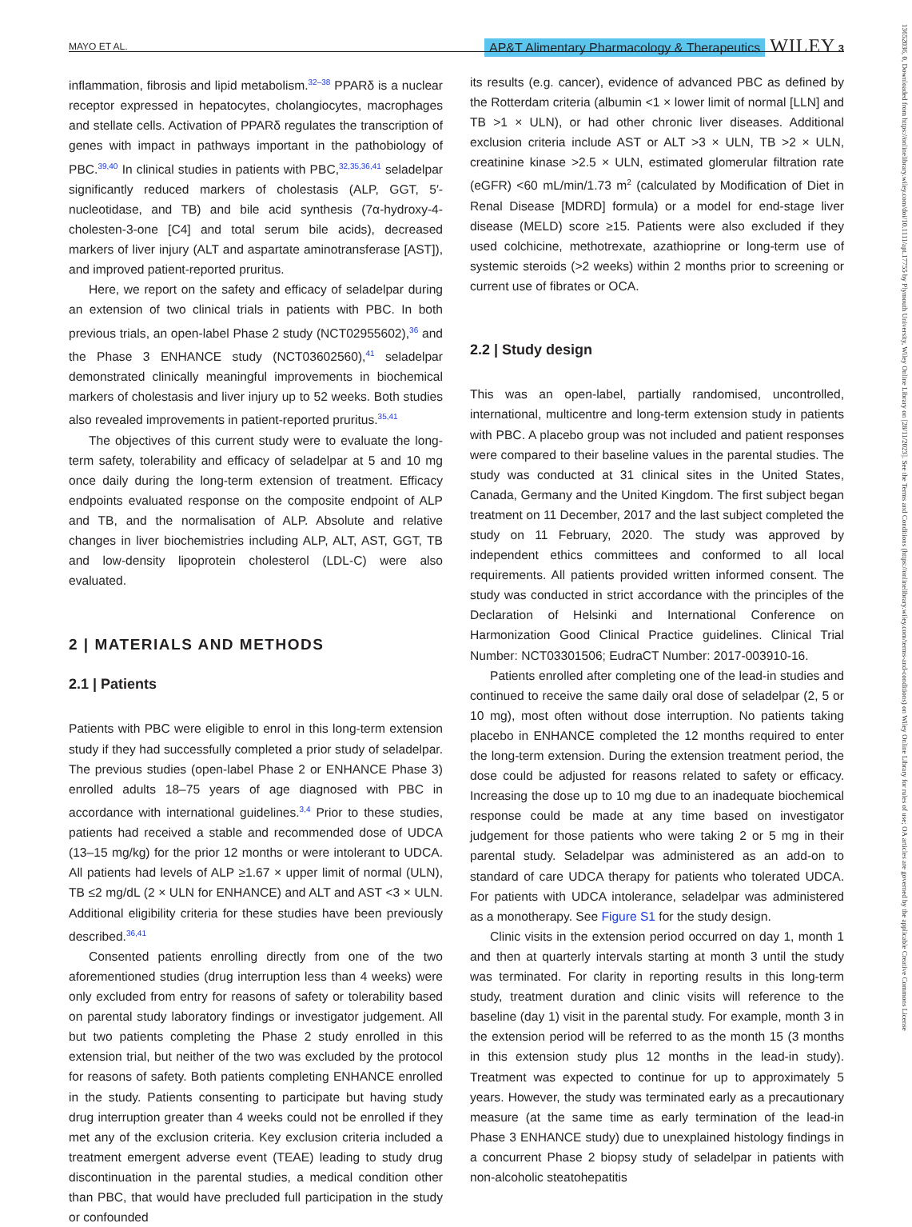MAYO ET AL. AP&T Alimentary Pharmacology & Therapeutics WILEY 3
inflammation, fibrosis and lipid metabolism.<sup>32–38</sup> PPARδ is a nuclear receptor expressed in hepatocytes, cholangiocytes, macrophages and stellate cells. Activation of PPARδ regulates the transcription of genes with impact in pathways important in the pathobiology of PBC.<sup>39,40</sup> In clinical studies in patients with PBC,<sup>32,35,36,41</sup> seladelpar significantly reduced markers of cholestasis (ALP, GGT, 5′-nucleotidase, and TB) and bile acid synthesis (7α-hydroxy-4-cholesten-3-one [C4] and total serum bile acids), decreased markers of liver injury (ALT and aspartate aminotransferase [AST]), and improved patient-reported pruritus.
Here, we report on the safety and efficacy of seladelpar during an extension of two clinical trials in patients with PBC. In both previous trials, an open-label Phase 2 study (NCT02955602),<sup>36</sup> and the Phase 3 ENHANCE study (NCT03602560),<sup>41</sup> seladelpar demonstrated clinically meaningful improvements in biochemical markers of cholestasis and liver injury up to 52 weeks. Both studies also revealed improvements in patient-reported pruritus.<sup>35,41</sup>
The objectives of this current study were to evaluate the long-term safety, tolerability and efficacy of seladelpar at 5 and 10 mg once daily during the long-term extension of treatment. Efficacy endpoints evaluated response on the composite endpoint of ALP and TB, and the normalisation of ALP. Absolute and relative changes in liver biochemistries including ALP, ALT, AST, GGT, TB and low-density lipoprotein cholesterol (LDL-C) were also evaluated.
2 | MATERIALS AND METHODS
2.1 | Patients
Patients with PBC were eligible to enrol in this long-term extension study if they had successfully completed a prior study of seladelpar. The previous studies (open-label Phase 2 or ENHANCE Phase 3) enrolled adults 18–75 years of age diagnosed with PBC in accordance with international guidelines.<sup>3,4</sup> Prior to these studies, patients had received a stable and recommended dose of UDCA (13–15 mg/kg) for the prior 12 months or were intolerant to UDCA. All patients had levels of ALP ≥1.67 × upper limit of normal (ULN), TB ≤2 mg/dL (2 × ULN for ENHANCE) and ALT and AST <3 × ULN. Additional eligibility criteria for these studies have been previously described.<sup>36,41</sup>
Consented patients enrolling directly from one of the two aforementioned studies (drug interruption less than 4 weeks) were only excluded from entry for reasons of safety or tolerability based on parental study laboratory findings or investigator judgement. All but two patients completing the Phase 2 study enrolled in this extension trial, but neither of the two was excluded by the protocol for reasons of safety. Both patients completing ENHANCE enrolled in the study. Patients consenting to participate but having study drug interruption greater than 4 weeks could not be enrolled if they met any of the exclusion criteria. Key exclusion criteria included a treatment emergent adverse event (TEAE) leading to study drug discontinuation in the parental studies, a medical condition other than PBC, that would have precluded full participation in the study or confounded
its results (e.g. cancer), evidence of advanced PBC as defined by the Rotterdam criteria (albumin <1 × lower limit of normal [LLN] and TB >1 × ULN), or had other chronic liver diseases. Additional exclusion criteria include AST or ALT >3 × ULN, TB >2 × ULN, creatinine kinase >2.5 × ULN, estimated glomerular filtration rate (eGFR) <60 mL/min/1.73 m<sup>2</sup> (calculated by Modification of Diet in Renal Disease [MDRD] formula) or a model for end-stage liver disease (MELD) score ≥15. Patients were also excluded if they used colchicine, methotrexate, azathioprine or long-term use of systemic steroids (>2 weeks) within 2 months prior to screening or current use of fibrates or OCA.
2.2 | Study design
This was an open-label, partially randomised, uncontrolled, international, multicentre and long-term extension study in patients with PBC. A placebo group was not included and patient responses were compared to their baseline values in the parental studies. The study was conducted at 31 clinical sites in the United States, Canada, Germany and the United Kingdom. The first subject began treatment on 11 December, 2017 and the last subject completed the study on 11 February, 2020. The study was approved by independent ethics committees and conformed to all local requirements. All patients provided written informed consent. The study was conducted in strict accordance with the principles of the Declaration of Helsinki and International Conference on Harmonization Good Clinical Practice guidelines. Clinical Trial Number: NCT03301506; EudraCT Number: 2017-003910-16.
Patients enrolled after completing one of the lead-in studies and continued to receive the same daily oral dose of seladelpar (2, 5 or 10 mg), most often without dose interruption. No patients taking placebo in ENHANCE completed the 12 months required to enter the long-term extension. During the extension treatment period, the dose could be adjusted for reasons related to safety or efficacy. Increasing the dose up to 10 mg due to an inadequate biochemical response could be made at any time based on investigator judgement for those patients who were taking 2 or 5 mg in their parental study. Seladelpar was administered as an add-on to standard of care UDCA therapy for patients who tolerated UDCA. For patients with UDCA intolerance, seladelpar was administered as a monotherapy. See Figure S1 for the study design.
Clinic visits in the extension period occurred on day 1, month 1 and then at quarterly intervals starting at month 3 until the study was terminated. For clarity in reporting results in this long-term study, treatment duration and clinic visits will reference to the baseline (day 1) visit in the parental study. For example, month 3 in the extension period will be referred to as the month 15 (3 months in this extension study plus 12 months in the lead-in study). Treatment was expected to continue for up to approximately 5 years. However, the study was terminated early as a precautionary measure (at the same time as early termination of the lead-in Phase 3 ENHANCE study) due to unexplained histology findings in a concurrent Phase 2 biopsy study of seladelpar in patients with non-alcoholic steatohepatitis
13652036, 0, Downloaded from https://onlinelibrary.wiley.com/doi/10.1111/apt.17755 by Plymouth University, Wiley Online Library on [28/11/2023]. See the Terms and Conditions (https://onlinelibrary.wiley.com/terms-and-conditions) on Wiley Online Library for rules of use; OA articles are governed by the applicable Creative Commons License